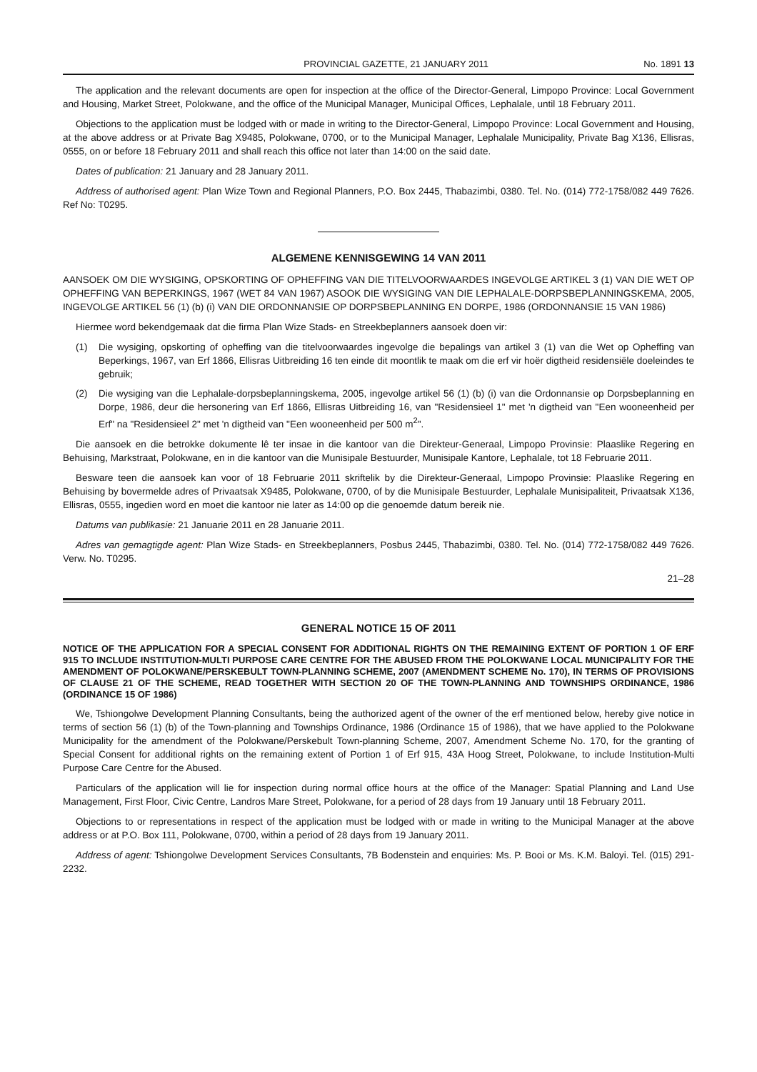PROVINCIAL GAZETTE, 21 JANUARY 2011
No. 1891 13
The application and the relevant documents are open for inspection at the office of the Director-General, Limpopo Province: Local Government and Housing, Market Street, Polokwane, and the office of the Municipal Manager, Municipal Offices, Lephalale, until 18 February 2011.
Objections to the application must be lodged with or made in writing to the Director-General, Limpopo Province: Local Government and Housing, at the above address or at Private Bag X9485, Polokwane, 0700, or to the Municipal Manager, Lephalale Municipality, Private Bag X136, Ellisras, 0555, on or before 18 February 2011 and shall reach this office not later than 14:00 on the said date.
Dates of publication: 21 January and 28 January 2011.
Address of authorised agent: Plan Wize Town and Regional Planners, P.O. Box 2445, Thabazimbi, 0380. Tel. No. (014) 772-1758/082 449 7626. Ref No: T0295.
ALGEMENE KENNISGEWING 14 VAN 2011
AANSOEK OM DIE WYSIGING, OPSKORTING OF OPHEFFING VAN DIE TITELVOORWAARDES INGEVOLGE ARTIKEL 3 (1) VAN DIE WET OP OPHEFFING VAN BEPERKINGS, 1967 (WET 84 VAN 1967) ASOOK DIE WYSIGING VAN DIE LEPHALALE-DORPSBEPLANNINGSKEMA, 2005, INGEVOLGE ARTIKEL 56 (1) (b) (i) VAN DIE ORDONNANSIE OP DORPSBEPLANNING EN DORPE, 1986 (ORDONNANSIE 15 VAN 1986)
Hiermee word bekendgemaak dat die firma Plan Wize Stads- en Streekbeplanners aansoek doen vir:
(1) Die wysiging, opskorting of opheffing van die titelvoorwaardes ingevolge die bepalings van artikel 3 (1) van die Wet op Opheffing van Beperkings, 1967, van Erf 1866, Ellisras Uitbreiding 16 ten einde dit moontlik te maak om die erf vir hoër digtheid residensiële doeleindes te gebruik;
(2) Die wysiging van die Lephalale-dorpsbeplanningskema, 2005, ingevolge artikel 56 (1) (b) (i) van die Ordonnansie op Dorpsbeplanning en Dorpe, 1986, deur die hersonering van Erf 1866, Ellisras Uitbreiding 16, van "Residensieel 1" met 'n digtheid van "Een wooneenheid per Erf" na "Residensieel 2" met 'n digtheid van "Een wooneenheid per 500 m<sup>2</sup>".
Die aansoek en die betrokke dokumente lê ter insae in die kantoor van die Direkteur-Generaal, Limpopo Provinsie: Plaaslike Regering en Behuising, Markstraat, Polokwane, en in die kantoor van die Munisipale Bestuurder, Munisipale Kantore, Lephalale, tot 18 Februarie 2011.
Besware teen die aansoek kan voor of 18 Februarie 2011 skriftelik by die Direkteur-Generaal, Limpopo Provinsie: Plaaslike Regering en Behuising by bovermelde adres of Privaatsak X9485, Polokwane, 0700, of by die Munisipale Bestuurder, Lephalale Munisipaliteit, Privaatsak X136, Ellisras, 0555, ingedien word en moet die kantoor nie later as 14:00 op die genoemde datum bereik nie.
Datums van publikasie: 21 Januarie 2011 en 28 Januarie 2011.
Adres van gemagtigde agent: Plan Wize Stads- en Streekbeplanners, Posbus 2445, Thabazimbi, 0380. Tel. No. (014) 772-1758/082 449 7626. Verw. No. T0295.
21–28
GENERAL NOTICE 15 OF 2011
NOTICE OF THE APPLICATION FOR A SPECIAL CONSENT FOR ADDITIONAL RIGHTS ON THE REMAINING EXTENT OF PORTION 1 OF ERF 915 TO INCLUDE INSTITUTION-MULTI PURPOSE CARE CENTRE FOR THE ABUSED FROM THE POLOKWANE LOCAL MUNICIPALITY FOR THE AMENDMENT OF POLOKWANE/PERSKEBULT TOWN-PLANNING SCHEME, 2007 (AMENDMENT SCHEME No. 170), IN TERMS OF PROVISIONS OF CLAUSE 21 OF THE SCHEME, READ TOGETHER WITH SECTION 20 OF THE TOWN-PLANNING AND TOWNSHIPS ORDINANCE, 1986 (ORDINANCE 15 OF 1986)
We, Tshiongolwe Development Planning Consultants, being the authorized agent of the owner of the erf mentioned below, hereby give notice in terms of section 56 (1) (b) of the Town-planning and Townships Ordinance, 1986 (Ordinance 15 of 1986), that we have applied to the Polokwane Municipality for the amendment of the Polokwane/Perskebult Town-planning Scheme, 2007, Amendment Scheme No. 170, for the granting of Special Consent for additional rights on the remaining extent of Portion 1 of Erf 915, 43A Hoog Street, Polokwane, to include Institution-Multi Purpose Care Centre for the Abused.
Particulars of the application will lie for inspection during normal office hours at the office of the Manager: Spatial Planning and Land Use Management, First Floor, Civic Centre, Landros Mare Street, Polokwane, for a period of 28 days from 19 January until 18 February 2011.
Objections to or representations in respect of the application must be lodged with or made in writing to the Municipal Manager at the above address or at P.O. Box 111, Polokwane, 0700, within a period of 28 days from 19 January 2011.
Address of agent: Tshiongolwe Development Services Consultants, 7B Bodenstein and enquiries: Ms. P. Booi or Ms. K.M. Baloyi. Tel. (015) 291-2232.